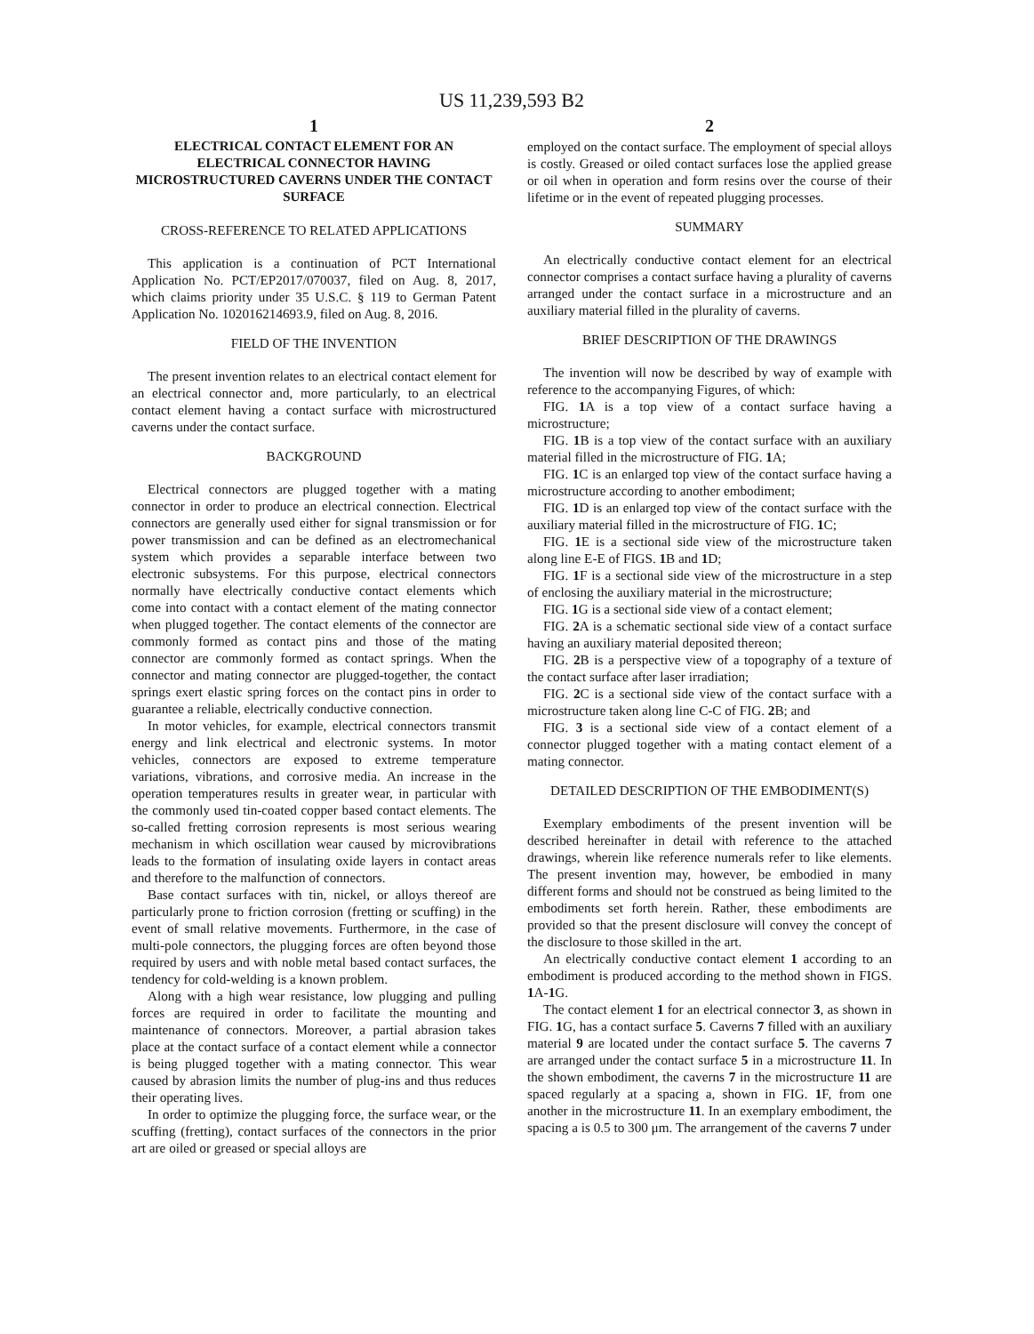US 11,239,593 B2
1
ELECTRICAL CONTACT ELEMENT FOR AN ELECTRICAL CONNECTOR HAVING MICROSTRUCTURED CAVERNS UNDER THE CONTACT SURFACE
CROSS-REFERENCE TO RELATED APPLICATIONS
This application is a continuation of PCT International Application No. PCT/EP2017/070037, filed on Aug. 8, 2017, which claims priority under 35 U.S.C. § 119 to German Patent Application No. 102016214693.9, filed on Aug. 8, 2016.
FIELD OF THE INVENTION
The present invention relates to an electrical contact element for an electrical connector and, more particularly, to an electrical contact element having a contact surface with microstructured caverns under the contact surface.
BACKGROUND
Electrical connectors are plugged together with a mating connector in order to produce an electrical connection. Electrical connectors are generally used either for signal transmission or for power transmission and can be defined as an electromechanical system which provides a separable interface between two electronic subsystems. For this purpose, electrical connectors normally have electrically conductive contact elements which come into contact with a contact element of the mating connector when plugged together. The contact elements of the connector are commonly formed as contact pins and those of the mating connector are commonly formed as contact springs. When the connector and mating connector are plugged-together, the contact springs exert elastic spring forces on the contact pins in order to guarantee a reliable, electrically conductive connection.
In motor vehicles, for example, electrical connectors transmit energy and link electrical and electronic systems. In motor vehicles, connectors are exposed to extreme temperature variations, vibrations, and corrosive media. An increase in the operation temperatures results in greater wear, in particular with the commonly used tin-coated copper based contact elements. The so-called fretting corrosion represents is most serious wearing mechanism in which oscillation wear caused by microvibrations leads to the formation of insulating oxide layers in contact areas and therefore to the malfunction of connectors.
Base contact surfaces with tin, nickel, or alloys thereof are particularly prone to friction corrosion (fretting or scuffing) in the event of small relative movements. Furthermore, in the case of multi-pole connectors, the plugging forces are often beyond those required by users and with noble metal based contact surfaces, the tendency for cold-welding is a known problem.
Along with a high wear resistance, low plugging and pulling forces are required in order to facilitate the mounting and maintenance of connectors. Moreover, a partial abrasion takes place at the contact surface of a contact element while a connector is being plugged together with a mating connector. This wear caused by abrasion limits the number of plug-ins and thus reduces their operating lives.
In order to optimize the plugging force, the surface wear, or the scuffing (fretting), contact surfaces of the connectors in the prior art are oiled or greased or special alloys are
2
employed on the contact surface. The employment of special alloys is costly. Greased or oiled contact surfaces lose the applied grease or oil when in operation and form resins over the course of their lifetime or in the event of repeated plugging processes.
SUMMARY
An electrically conductive contact element for an electrical connector comprises a contact surface having a plurality of caverns arranged under the contact surface in a microstructure and an auxiliary material filled in the plurality of caverns.
BRIEF DESCRIPTION OF THE DRAWINGS
The invention will now be described by way of example with reference to the accompanying Figures, of which:
FIG. 1 A is a top view of a contact surface having a microstructure;
FIG. 1 B is a top view of the contact surface with an auxiliary material filled in the microstructure of FIG. 1 A;
FIG. 1 C is an enlarged top view of the contact surface having a microstructure according to another embodiment;
FIG. 1 D is an enlarged top view of the contact surface with the auxiliary material filled in the microstructure of FIG. 1 C;
FIG. 1 E is a sectional side view of the microstructure taken along line E-E of FIGS. 1 B and 1 D;
FIG. 1 F is a sectional side view of the microstructure in a step of enclosing the auxiliary material in the microstructure;
FIG. 1 G is a sectional side view of a contact element;
FIG. 2 A is a schematic sectional side view of a contact surface having an auxiliary material deposited thereon;
FIG. 2 B is a perspective view of a topography of a texture of the contact surface after laser irradiation;
FIG. 2 C is a sectional side view of the contact surface with a microstructure taken along line C-C of FIG. 2 B; and
FIG. 3 is a sectional side view of a contact element of a connector plugged together with a mating contact element of a mating connector.
DETAILED DESCRIPTION OF THE EMBODIMENT(S)
Exemplary embodiments of the present invention will be described hereinafter in detail with reference to the attached drawings, wherein like reference numerals refer to like elements. The present invention may, however, be embodied in many different forms and should not be construed as being limited to the embodiments set forth herein. Rather, these embodiments are provided so that the present disclosure will convey the concept of the disclosure to those skilled in the art.
An electrically conductive contact element 1 according to an embodiment is produced according to the method shown in FIGS. 1 A-1 G.
The contact element 1 for an electrical connector 3, as shown in FIG. 1 G, has a contact surface 5. Caverns 7 filled with an auxiliary material 9 are located under the contact surface 5. The caverns 7 are arranged under the contact surface 5 in a microstructure 11. In the shown embodiment, the caverns 7 in the microstructure 11 are spaced regularly at a spacing a, shown in FIG. 1 F, from one another in the microstructure 11. In an exemplary embodiment, the spacing a is 0.5 to 300 μm. The arrangement of the caverns 7 under